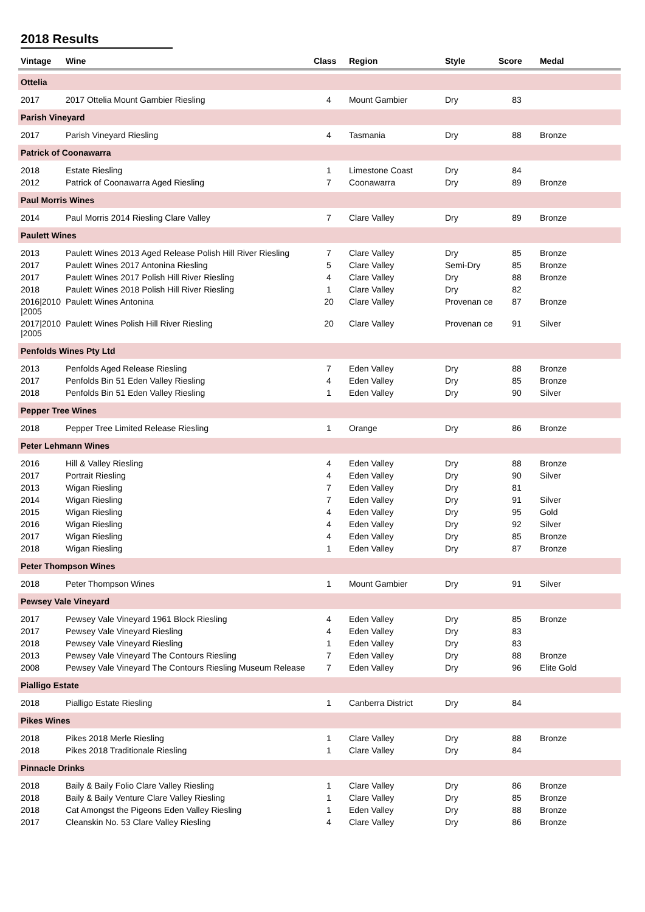2018 Results
| Vintage | Wine | Class | Region | Style | Score | Medal |
| --- | --- | --- | --- | --- | --- | --- |
| Ottelia | | | | | | |
| 2017 | 2017 Ottelia Mount Gambier Riesling | 4 | Mount Gambier | Dry | 83 | |
| Parish Vineyard | | | | | | |
| 2017 | Parish Vineyard Riesling | 4 | Tasmania | Dry | 88 | Bronze |
| Patrick of Coonawarra | | | | | | |
| 2018 | Estate Riesling | 1 | Limestone Coast | Dry | 84 | |
| 2012 | Patrick of Coonawarra Aged Riesling | 7 | Coonawarra | Dry | 89 | Bronze |
| Paul Morris Wines | | | | | | |
| 2014 | Paul Morris 2014 Riesling Clare Valley | 7 | Clare Valley | Dry | 89 | Bronze |
| Paulett Wines | | | | | | |
| 2013 | Paulett Wines 2013 Aged Release Polish Hill River Riesling | 7 | Clare Valley | Dry | 85 | Bronze |
| 2017 | Paulett Wines 2017 Antonina Riesling | 5 | Clare Valley | Semi-Dry | 85 | Bronze |
| 2017 | Paulett Wines 2017 Polish Hill River Riesling | 4 | Clare Valley | Dry | 88 | Bronze |
| 2018 | Paulett Wines 2018 Polish Hill River Riesling | 1 | Clare Valley | Dry | 82 | |
| 2016/2010 /2005 | Paulett Wines Antonina | 20 | Clare Valley | Provenan ce | 87 | Bronze |
| 2017/2010 /2005 | Paulett Wines Polish Hill River Riesling | 20 | Clare Valley | Provenan ce | 91 | Silver |
| Penfolds Wines Pty Ltd | | | | | | |
| 2013 | Penfolds Aged Release Riesling | 7 | Eden Valley | Dry | 88 | Bronze |
| 2017 | Penfolds Bin 51 Eden Valley Riesling | 4 | Eden Valley | Dry | 85 | Bronze |
| 2018 | Penfolds Bin 51 Eden Valley Riesling | 1 | Eden Valley | Dry | 90 | Silver |
| Pepper Tree Wines | | | | | | |
| 2018 | Pepper Tree Limited Release Riesling | 1 | Orange | Dry | 86 | Bronze |
| Peter Lehmann Wines | | | | | | |
| 2016 | Hill & Valley Riesling | 4 | Eden Valley | Dry | 88 | Bronze |
| 2017 | Portrait Riesling | 4 | Eden Valley | Dry | 90 | Silver |
| 2013 | Wigan Riesling | 7 | Eden Valley | Dry | 81 | |
| 2014 | Wigan Riesling | 7 | Eden Valley | Dry | 91 | Silver |
| 2015 | Wigan Riesling | 4 | Eden Valley | Dry | 95 | Gold |
| 2016 | Wigan Riesling | 4 | Eden Valley | Dry | 92 | Silver |
| 2017 | Wigan Riesling | 4 | Eden Valley | Dry | 85 | Bronze |
| 2018 | Wigan Riesling | 1 | Eden Valley | Dry | 87 | Bronze |
| Peter Thompson Wines | | | | | | |
| 2018 | Peter Thompson Wines | 1 | Mount Gambier | Dry | 91 | Silver |
| Pewsey Vale Vineyard | | | | | | |
| 2017 | Pewsey Vale Vineyard 1961 Block Riesling | 4 | Eden Valley | Dry | 85 | Bronze |
| 2017 | Pewsey Vale Vineyard Riesling | 4 | Eden Valley | Dry | 83 | |
| 2018 | Pewsey Vale Vineyard Riesling | 1 | Eden Valley | Dry | 83 | |
| 2013 | Pewsey Vale Vineyard The Contours Riesling | 7 | Eden Valley | Dry | 88 | Bronze |
| 2008 | Pewsey Vale Vineyard The Contours Riesling Museum Release | 7 | Eden Valley | Dry | 96 | Elite Gold |
| Pialligo Estate | | | | | | |
| 2018 | Pialligo Estate Riesling | 1 | Canberra District | Dry | 84 | |
| Pikes Wines | | | | | | |
| 2018 | Pikes 2018 Merle Riesling | 1 | Clare Valley | Dry | 88 | Bronze |
| 2018 | Pikes 2018 Traditionale Riesling | 1 | Clare Valley | Dry | 84 | |
| Pinnacle Drinks | | | | | | |
| 2018 | Baily & Baily Folio Clare Valley Riesling | 1 | Clare Valley | Dry | 86 | Bronze |
| 2018 | Baily & Baily Venture Clare Valley Riesling | 1 | Clare Valley | Dry | 85 | Bronze |
| 2018 | Cat Amongst the Pigeons Eden Valley Riesling | 1 | Eden Valley | Dry | 88 | Bronze |
| 2017 | Cleanskin No. 53 Clare Valley Riesling | 4 | Clare Valley | Dry | 86 | Bronze |